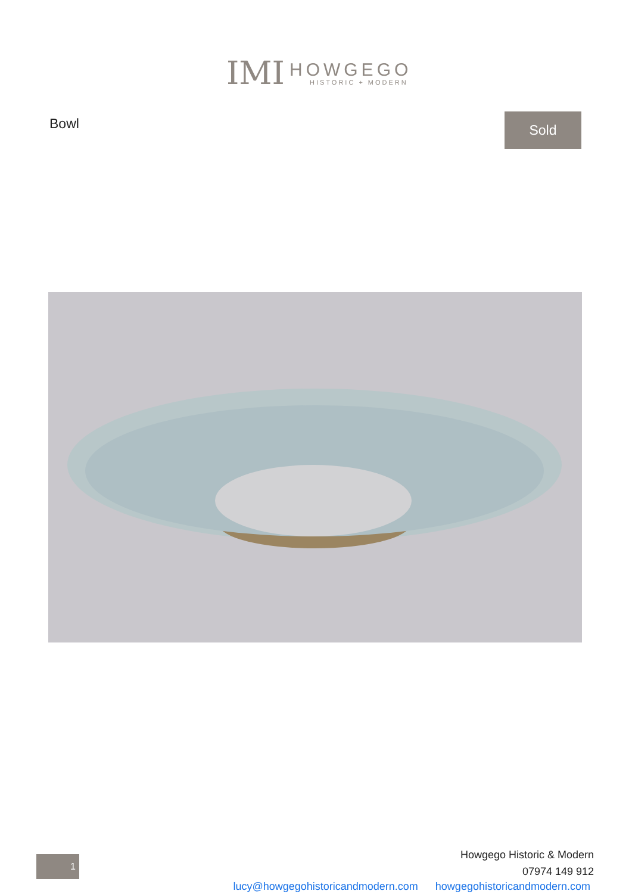IMI
HOWGEGO
HISTORIC + MODERN
Bowl Sold
1
Howgego Historic & Modern
07974 149 912
lucy@howgegohistoricandmodern.com howgegohistoricandmodern.com